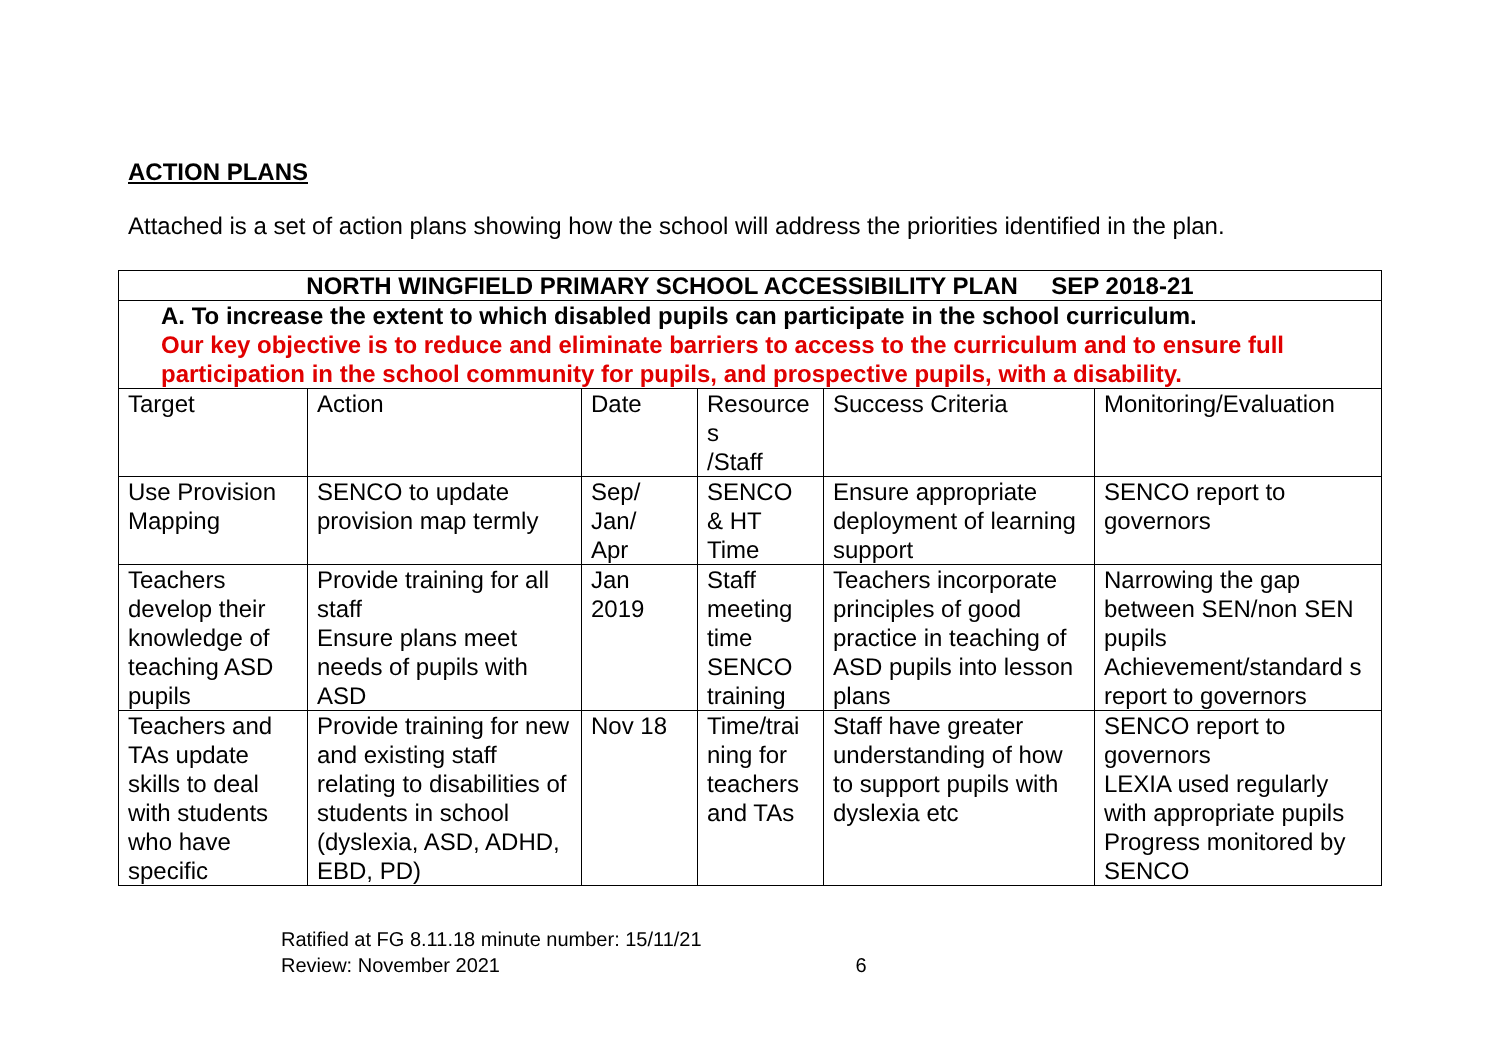ACTION PLANS
Attached is a set of action plans showing how the school will address the priorities identified in the plan.
| NORTH WINGFIELD PRIMARY SCHOOL ACCESSIBILITY PLAN SEP 2018-21 | | | | | |
| A. To increase the extent to which disabled pupils can participate in the school curriculum. Our key objective is to reduce and eliminate barriers to access to the curriculum and to ensure full participation in the school community for pupils, and prospective pupils, with a disability. | | | | | |
| Target | Action | Date | Resource s /Staff | Success Criteria | Monitoring/Evaluation |
| Use Provision Mapping | SENCO to update provision map termly | Sep/ Jan/ Apr | SENCO & HT Time | Ensure appropriate deployment of learning support | SENCO report to governors |
| Teachers develop their knowledge of teaching ASD pupils | Provide training for all staff Ensure plans meet needs of pupils with ASD | Jan 2019 | Staff meeting time SENCO training | Teachers incorporate principles of good practice in teaching of ASD pupils into lesson plans | Narrowing the gap between SEN/non SEN pupils Achievement/standard s report to governors |
| Teachers and TAs update skills to deal with students who have specific | Provide training for new and existing staff relating to disabilities of students in school (dyslexia, ASD, ADHD, EBD, PD) | Nov 18 | Time/trai ning for teachers and TAs | Staff have greater understanding of how to support pupils with dyslexia etc | SENCO report to governors LEXIA used regularly with appropriate pupils Progress monitored by SENCO |
Ratified at FG 8.11.18 minute number: 15/11/21
Review: November 2021 6